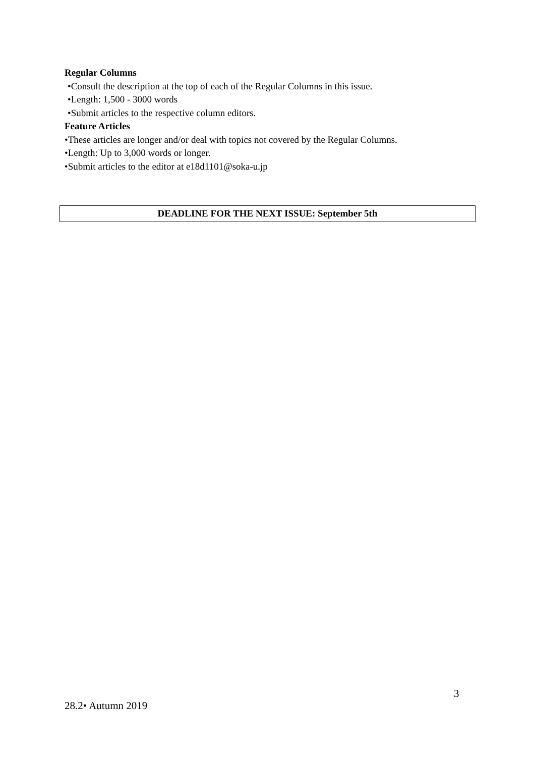Regular Columns
•Consult the description at the top of each of the Regular Columns in this issue.
•Length: 1,500 - 3000 words
•Submit articles to the respective column editors.
Feature Articles
•These articles are longer and/or deal with topics not covered by the Regular Columns.
•Length: Up to 3,000 words or longer.
•Submit articles to the editor at e18d1101@soka-u.jp
DEADLINE FOR THE NEXT ISSUE: September 5th
3
28.2• Autumn 2019